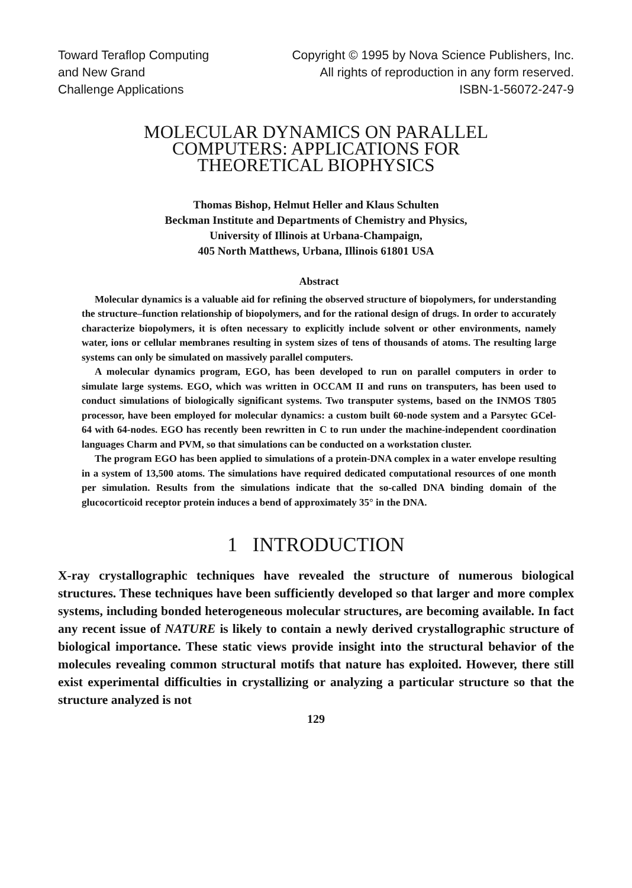Toward Teraflop Computing
and New Grand
Challenge Applications
Copyright © 1995 by Nova Science Publishers, Inc.
All rights of reproduction in any form reserved.
ISBN-1-56072-247-9
MOLECULAR DYNAMICS ON PARALLEL
COMPUTERS: APPLICATIONS FOR
THEORETICAL BIOPHYSICS
Thomas Bishop, Helmut Heller and Klaus Schulten
Beckman Institute and Departments of Chemistry and Physics,
University of Illinois at Urbana-Champaign,
405 North Matthews, Urbana, Illinois 61801 USA
Abstract
Molecular dynamics is a valuable aid for refining the observed structure of biopolymers, for understanding the structure–function relationship of biopolymers, and for the rational design of drugs. In order to accurately characterize biopolymers, it is often necessary to explicitly include solvent or other environments, namely water, ions or cellular membranes resulting in system sizes of tens of thousands of atoms. The resulting large systems can only be simulated on massively parallel computers.
A molecular dynamics program, EGO, has been developed to run on parallel computers in order to simulate large systems. EGO, which was written in OCCAM II and runs on transputers, has been used to conduct simulations of biologically significant systems. Two transputer systems, based on the INMOS T805 processor, have been employed for molecular dynamics: a custom built 60-node system and a Parsytec GCel-64 with 64-nodes. EGO has recently been rewritten in C to run under the machine-independent coordination languages Charm and PVM, so that simulations can be conducted on a workstation cluster.
The program EGO has been applied to simulations of a protein-DNA complex in a water envelope resulting in a system of 13,500 atoms. The simulations have required dedicated computational resources of one month per simulation. Results from the simulations indicate that the so-called DNA binding domain of the glucocorticoid receptor protein induces a bend of approximately 35° in the DNA.
1 INTRODUCTION
X-ray crystallographic techniques have revealed the structure of numerous biological structures. These techniques have been sufficiently developed so that larger and more complex systems, including bonded heterogeneous molecular structures, are becoming available. In fact any recent issue of NATURE is likely to contain a newly derived crystallographic structure of biological importance. These static views provide insight into the structural behavior of the molecules revealing common structural motifs that nature has exploited. However, there still exist experimental difficulties in crystallizing or analyzing a particular structure so that the structure analyzed is not
129